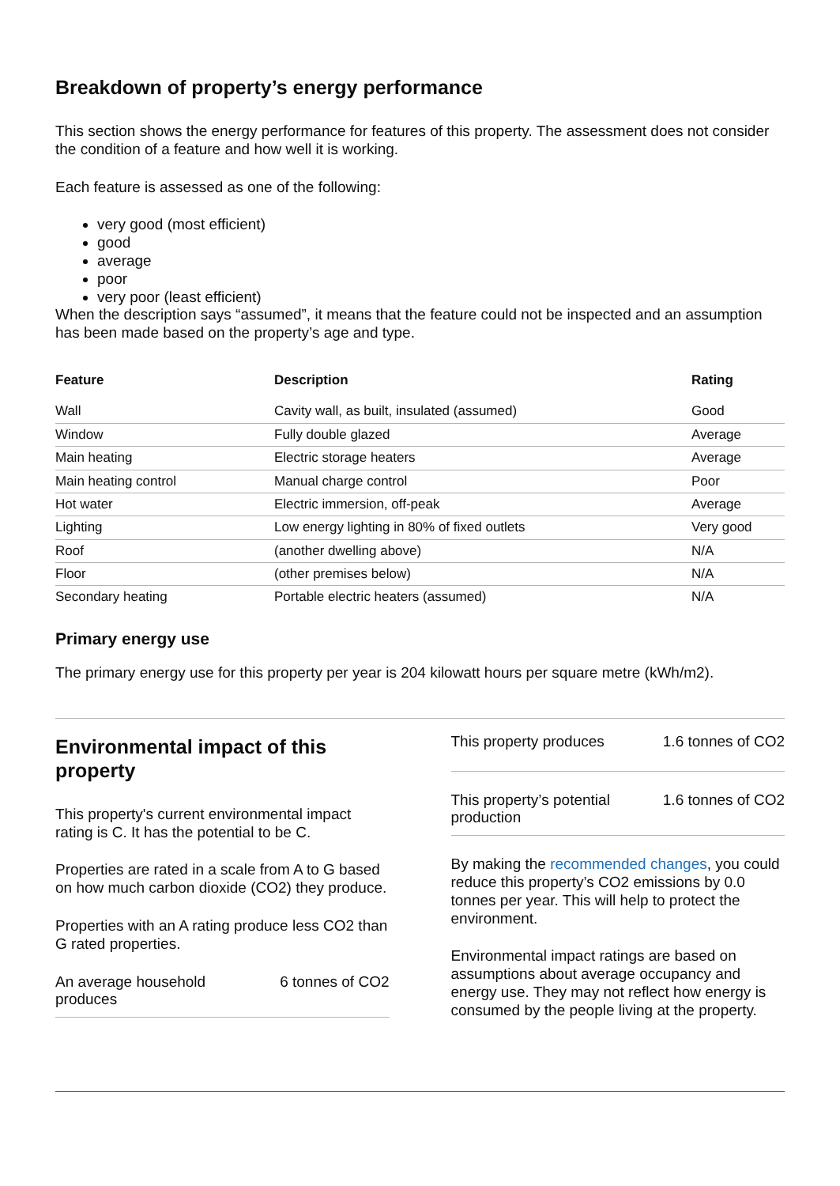Breakdown of property’s energy performance
This section shows the energy performance for features of this property. The assessment does not consider the condition of a feature and how well it is working.
Each feature is assessed as one of the following:
very good (most efficient)
good
average
poor
very poor (least efficient)
When the description says “assumed”, it means that the feature could not be inspected and an assumption has been made based on the property’s age and type.
| Feature | Description | Rating |
| --- | --- | --- |
| Wall | Cavity wall, as built, insulated (assumed) | Good |
| Window | Fully double glazed | Average |
| Main heating | Electric storage heaters | Average |
| Main heating control | Manual charge control | Poor |
| Hot water | Electric immersion, off-peak | Average |
| Lighting | Low energy lighting in 80% of fixed outlets | Very good |
| Roof | (another dwelling above) | N/A |
| Floor | (other premises below) | N/A |
| Secondary heating | Portable electric heaters (assumed) | N/A |
Primary energy use
The primary energy use for this property per year is 204 kilowatt hours per square metre (kWh/m2).
Environmental impact of this property
This property's current environmental impact rating is C. It has the potential to be C.
Properties are rated in a scale from A to G based on how much carbon dioxide (CO2) they produce.
Properties with an A rating produce less CO2 than G rated properties.
An average household produces 6 tonnes of CO2
This property produces 1.6 tonnes of CO2
This property’s potential production 1.6 tonnes of CO2
By making the recommended changes, you could reduce this property’s CO2 emissions by 0.0 tonnes per year. This will help to protect the environment.
Environmental impact ratings are based on assumptions about average occupancy and energy use. They may not reflect how energy is consumed by the people living at the property.